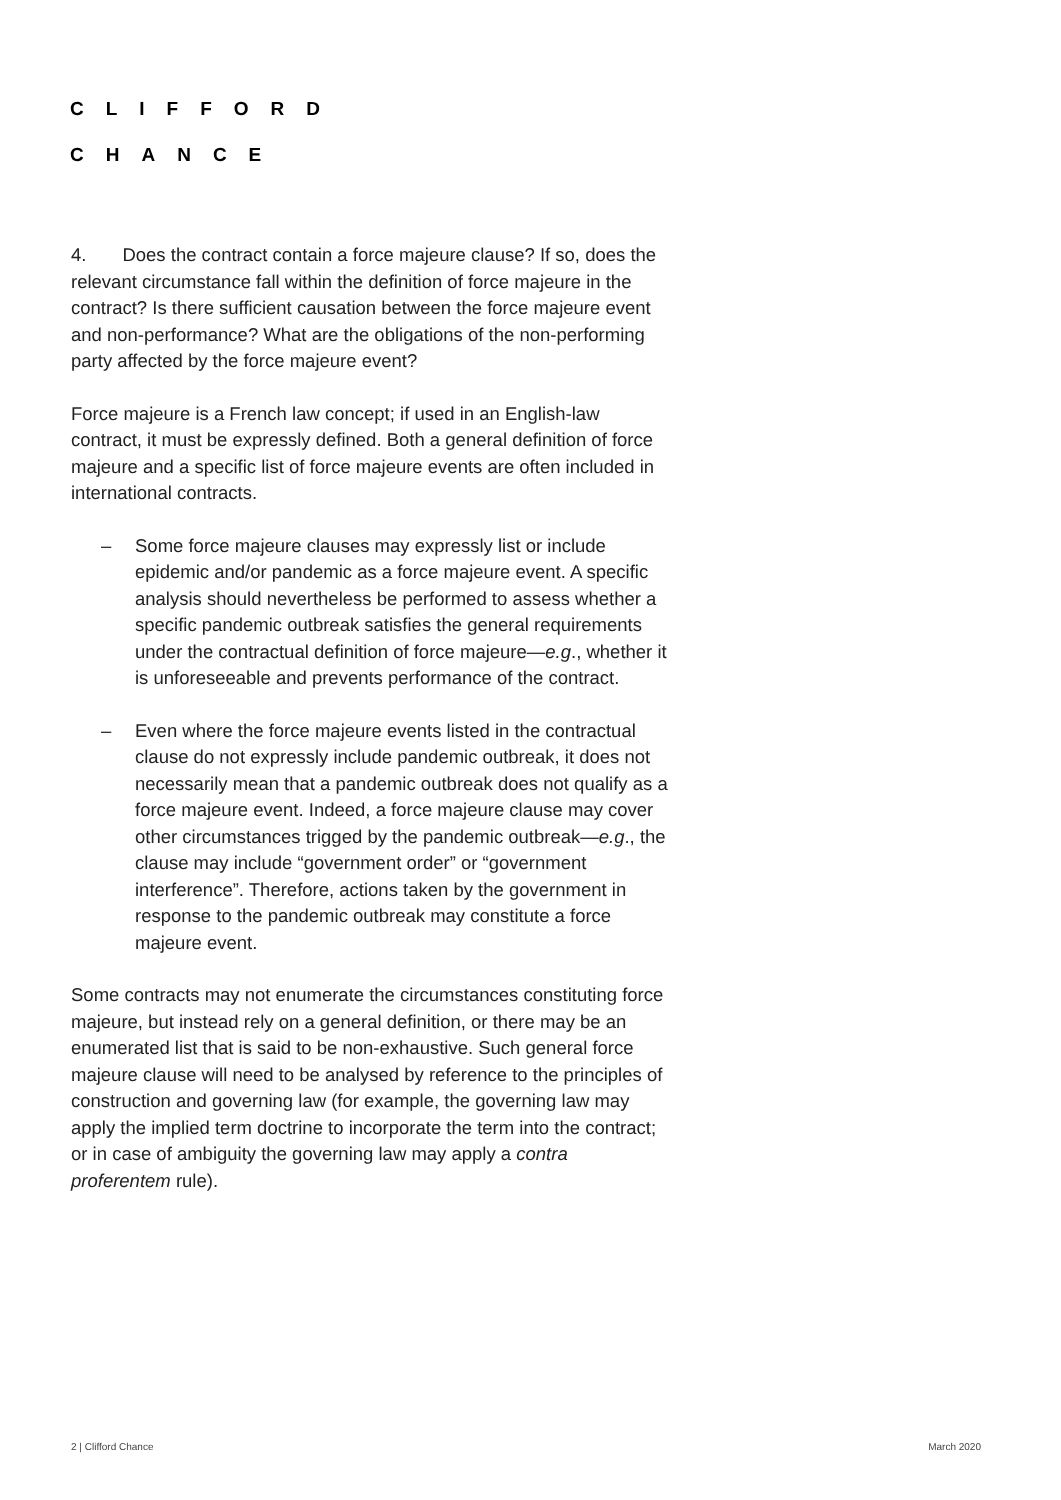CLIFFORD
CHANCE
4. Does the contract contain a force majeure clause? If so, does the relevant circumstance fall within the definition of force majeure in the contract? Is there sufficient causation between the force majeure event and non-performance? What are the obligations of the non-performing party affected by the force majeure event?
Force majeure is a French law concept; if used in an English-law contract, it must be expressly defined. Both a general definition of force majeure and a specific list of force majeure events are often included in international contracts.
– Some force majeure clauses may expressly list or include epidemic and/or pandemic as a force majeure event. A specific analysis should nevertheless be performed to assess whether a specific pandemic outbreak satisfies the general requirements under the contractual definition of force majeure—e.g., whether it is unforeseeable and prevents performance of the contract.
– Even where the force majeure events listed in the contractual clause do not expressly include pandemic outbreak, it does not necessarily mean that a pandemic outbreak does not qualify as a force majeure event. Indeed, a force majeure clause may cover other circumstances trigged by the pandemic outbreak—e.g., the clause may include “government order” or “government interference”. Therefore, actions taken by the government in response to the pandemic outbreak may constitute a force majeure event.
Some contracts may not enumerate the circumstances constituting force majeure, but instead rely on a general definition, or there may be an enumerated list that is said to be non-exhaustive. Such general force majeure clause will need to be analysed by reference to the principles of construction and governing law (for example, the governing law may apply the implied term doctrine to incorporate the term into the contract; or in case of ambiguity the governing law may apply a contra proferentem rule).
2 | Clifford Chance March 2020